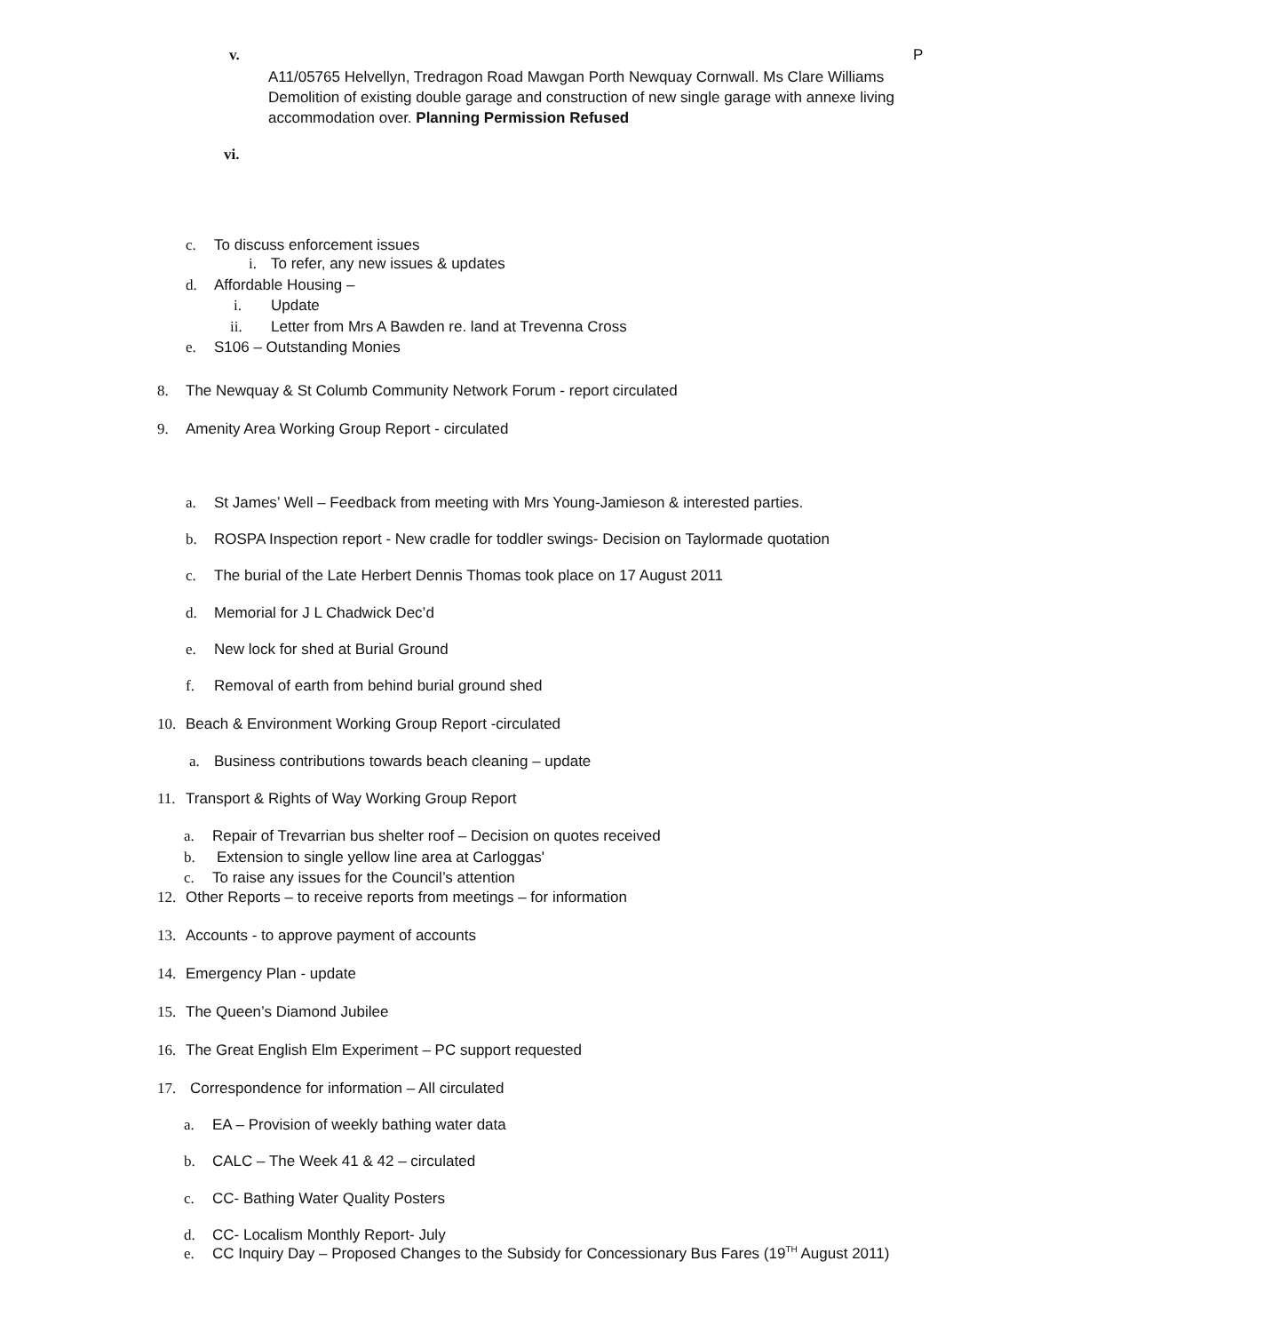v. P
A11/05765 Helvellyn, Tredragon Road Mawgan Porth Newquay Cornwall. Ms Clare Williams Demolition of existing double garage and construction of new single garage with annexe living accommodation over. Planning Permission Refused
vi.
c. To discuss enforcement issues
i. To refer, any new issues & updates
d. Affordable Housing –
i. Update
ii. Letter from Mrs A Bawden re. land at Trevenna Cross
e. S106 – Outstanding Monies
8. The Newquay & St Columb Community Network Forum - report circulated
9. Amenity Area Working Group Report - circulated
a. St James’ Well – Feedback from meeting with Mrs Young-Jamieson & interested parties.
b. ROSPA Inspection report - New cradle for toddler swings- Decision on Taylormade quotation
c. The burial of the Late Herbert Dennis Thomas took place on 17 August 2011
d. Memorial for J L Chadwick Dec’d
e. New lock for shed at Burial Ground
f. Removal of earth from behind burial ground shed
10. Beach & Environment Working Group Report -circulated
a. Business contributions towards beach cleaning – update
11. Transport & Rights of Way Working Group Report
a. Repair of Trevarrian bus shelter roof – Decision on quotes received
b. Extension to single yellow line area at Carloggas'
c. To raise any issues for the Council’s attention
12. Other Reports – to receive reports from meetings – for information
13. Accounts - to approve payment of accounts
14. Emergency Plan - update
15. The Queen’s Diamond Jubilee
16. The Great English Elm Experiment – PC support requested
17. Correspondence for information – All circulated
a. EA – Provision of weekly bathing water data
b. CALC – The Week 41 & 42 – circulated
c. CC- Bathing Water Quality Posters
d. CC- Localism Monthly Report- July
e. CC Inquiry Day – Proposed Changes to the Subsidy for Concessionary Bus Fares (19<sup>TH</sup> August 2011)